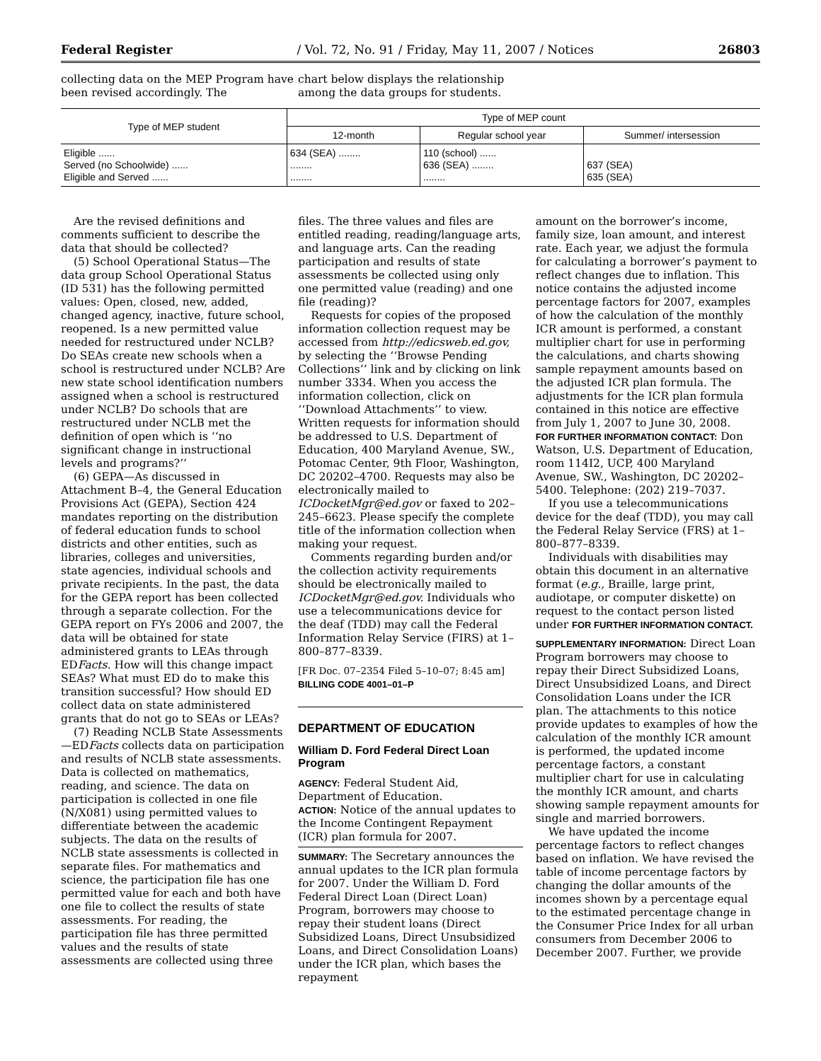Federal Register / Vol. 72, No. 91 / Friday, May 11, 2007 / Notices 26803
collecting data on the MEP Program have been revised accordingly. The
chart below displays the relationship among the data groups for students.
| Type of MEP student | Type of MEP count | | |
| --- | --- | --- | --- |
| | 12-month | Regular school year | Summer/ intersession |
| Eligible ...... Served (no Schoolwide) ...... Eligible and Served ...... | 634 (SEA) ........ ........ ........ | 110 (school) ...... 636 (SEA) ........ ........ | 637 (SEA) 635 (SEA) |
Are the revised definitions and comments sufficient to describe the data that should be collected?
(5) School Operational Status—The data group School Operational Status (ID 531) has the following permitted values: Open, closed, new, added, changed agency, inactive, future school, reopened. Is a new permitted value needed for restructured under NCLB? Do SEAs create new schools when a school is restructured under NCLB? Are new state school identification numbers assigned when a school is restructured under NCLB? Do schools that are restructured under NCLB met the definition of open which is ‘‘no significant change in instructional levels and programs?’’
(6) GEPA—As discussed in Attachment B–4, the General Education Provisions Act (GEPA), Section 424 mandates reporting on the distribution of federal education funds to school districts and other entities, such as libraries, colleges and universities, state agencies, individual schools and private recipients. In the past, the data for the GEPA report has been collected through a separate collection. For the GEPA report on FYs 2006 and 2007, the data will be obtained for state administered grants to LEAs through EDFacts. How will this change impact SEAs? What must ED do to make this transition successful? How should ED collect data on state administered grants that do not go to SEAs or LEAs?
(7) Reading NCLB State Assessments—EDFacts collects data on participation and results of NCLB state assessments. Data is collected on mathematics, reading, and science. The data on participation is collected in one file (N/X081) using permitted values to differentiate between the academic subjects. The data on the results of NCLB state assessments is collected in separate files. For mathematics and science, the participation file has one permitted value for each and both have one file to collect the results of state assessments. For reading, the participation file has three permitted values and the results of state assessments are collected using three
files. The three values and files are entitled reading, reading/language arts, and language arts. Can the reading participation and results of state assessments be collected using only one permitted value (reading) and one file (reading)?
Requests for copies of the proposed information collection request may be accessed from http://edicsweb.ed.gov, by selecting the ‘‘Browse Pending Collections’’ link and by clicking on link number 3334. When you access the information collection, click on ‘‘Download Attachments’’ to view. Written requests for information should be addressed to U.S. Department of Education, 400 Maryland Avenue, SW., Potomac Center, 9th Floor, Washington, DC 20202–4700. Requests may also be electronically mailed to ICDocketMgr@ed.gov or faxed to 202–245–6623. Please specify the complete title of the information collection when making your request.
Comments regarding burden and/or the collection activity requirements should be electronically mailed to ICDocketMgr@ed.gov. Individuals who use a telecommunications device for the deaf (TDD) may call the Federal Information Relay Service (FIRS) at 1–800–877–8339.
[FR Doc. 07–2354 Filed 5–10–07; 8:45 am]
BILLING CODE 4001–01–P
DEPARTMENT OF EDUCATION
William D. Ford Federal Direct Loan Program
AGENCY: Federal Student Aid, Department of Education.
ACTION: Notice of the annual updates to the Income Contingent Repayment (ICR) plan formula for 2007.
SUMMARY: The Secretary announces the annual updates to the ICR plan formula for 2007. Under the William D. Ford Federal Direct Loan (Direct Loan) Program, borrowers may choose to repay their student loans (Direct Subsidized Loans, Direct Unsubsidized Loans, and Direct Consolidation Loans) under the ICR plan, which bases the repayment
amount on the borrower’s income, family size, loan amount, and interest rate. Each year, we adjust the formula for calculating a borrower’s payment to reflect changes due to inflation. This notice contains the adjusted income percentage factors for 2007, examples of how the calculation of the monthly ICR amount is performed, a constant multiplier chart for use in performing the calculations, and charts showing sample repayment amounts based on the adjusted ICR plan formula. The adjustments for the ICR plan formula contained in this notice are effective from July 1, 2007 to June 30, 2008.
FOR FURTHER INFORMATION CONTACT: Don Watson, U.S. Department of Education, room 114I2, UCP, 400 Maryland Avenue, SW., Washington, DC 20202–5400. Telephone: (202) 219–7037.
If you use a telecommunications device for the deaf (TDD), you may call the Federal Relay Service (FRS) at 1–800–877–8339.
Individuals with disabilities may obtain this document in an alternative format (e.g., Braille, large print, audiotape, or computer diskette) on request to the contact person listed under FOR FURTHER INFORMATION CONTACT.
SUPPLEMENTARY INFORMATION: Direct Loan Program borrowers may choose to repay their Direct Subsidized Loans, Direct Unsubsidized Loans, and Direct Consolidation Loans under the ICR plan. The attachments to this notice provide updates to examples of how the calculation of the monthly ICR amount is performed, the updated income percentage factors, a constant multiplier chart for use in calculating the monthly ICR amount, and charts showing sample repayment amounts for single and married borrowers.
We have updated the income percentage factors to reflect changes based on inflation. We have revised the table of income percentage factors by changing the dollar amounts of the incomes shown by a percentage equal to the estimated percentage change in the Consumer Price Index for all urban consumers from December 2006 to December 2007. Further, we provide